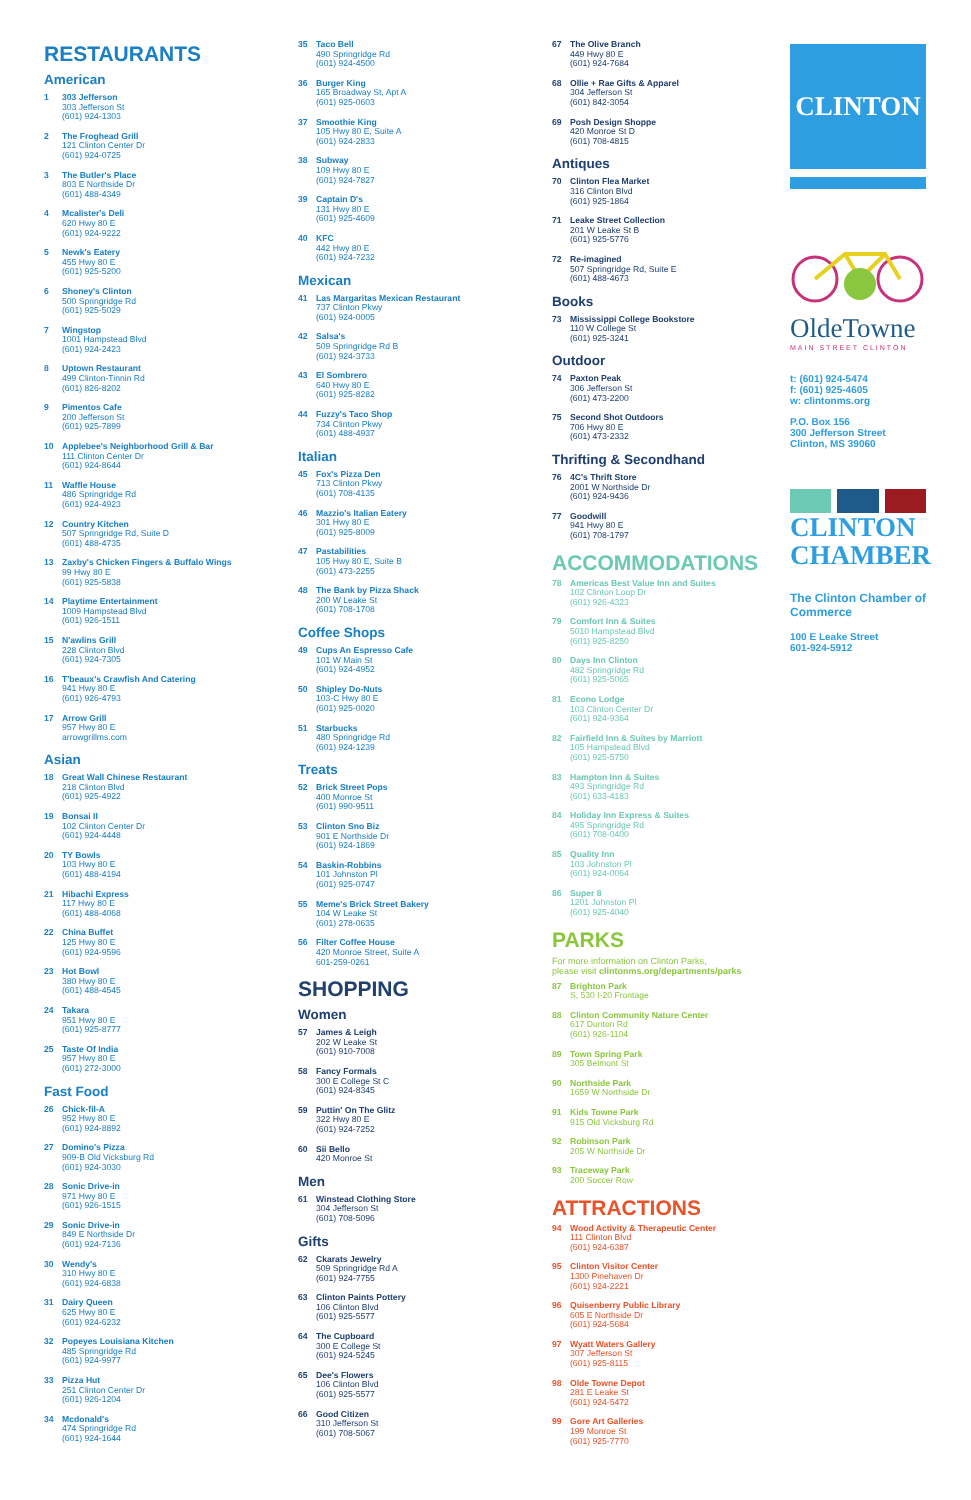RESTAURANTS
American
1 303 Jefferson
303 Jefferson St
(601) 924-1303
2 The Froghead Grill
121 Clinton Center Dr
(601) 924-0725
3 The Butler's Place
803 E Northside Dr
(601) 488-4349
4 Mcalister's Deli
620 Hwy 80 E
(601) 924-9222
5 Newk's Eatery
455 Hwy 80 E
(601) 925-5200
6 Shoney's Clinton
500 Springridge Rd
(601) 925-5029
7 Wingstop
1001 Hampstead Blvd
(601) 924-2423
8 Uptown Restaurant
499 Clinton-Tinnin Rd
(601) 826-8202
9 Pimentos Cafe
200 Jefferson St
(601) 925-7899
10 Applebee's Neighborhood Grill & Bar
111 Clinton Center Dr
(601) 924-8644
11 Waffle House
486 Springridge Rd
(601) 924-4923
12 Country Kitchen
507 Springridge Rd, Suite D
(601) 488-4735
13 Zaxby's Chicken Fingers & Buffalo Wings
99 Hwy 80 E
(601) 925-5838
14 Playtime Entertainment
1009 Hampstead Blvd
(601) 926-1511
15 N'awlins Grill
228 Clinton Blvd
(601) 924-7305
16 T'beaux's Crawfish And Catering
941 Hwy 80 E
(601) 926-4793
17 Arrow Grill
957 Hwy 80 E
arrowgrillms.com
Asian
18 Great Wall Chinese Restaurant
218 Clinton Blvd
(601) 925-4922
19 Bonsai II
102 Clinton Center Dr
(601) 924-4448
20 TY Bowls
103 Hwy 80 E
(601) 488-4194
21 Hibachi Express
117 Hwy 80 E
(601) 488-4068
22 China Buffet
125 Hwy 80 E
(601) 924-9596
23 Hot Bowl
380 Hwy 80 E
(601) 488-4545
24 Takara
951 Hwy 80 E
(601) 925-8777
25 Taste Of India
957 Hwy 80 E
(601) 272-3000
Fast Food
26 Chick-fil-A
952 Hwy 80 E
(601) 924-8892
27 Domino's Pizza
909-B Old Vicksburg Rd
(601) 924-3030
28 Sonic Drive-in
971 Hwy 80 E
(601) 926-1515
29 Sonic Drive-in
849 E Northside Dr
(601) 924-7136
30 Wendy's
310 Hwy 80 E
(601) 924-6838
31 Dairy Queen
625 Hwy 80 E
(601) 924-6232
32 Popeyes Louisiana Kitchen
485 Springridge Rd
(601) 924-9977
33 Pizza Hut
251 Clinton Center Dr
(601) 926-1204
34 Mcdonald's
474 Springridge Rd
(601) 924-1644
35 Taco Bell
490 Springridge Rd
(601) 924-4500
36 Burger King
165 Broadway St, Apt A
(601) 925-0603
37 Smoothie King
105 Hwy 80 E, Suite A
(601) 924-2833
38 Subway
109 Hwy 80 E
(601) 924-7827
39 Captain D's
131 Hwy 80 E
(601) 925-4609
40 KFC
442 Hwy 80 E
(601) 924-7232
Mexican
41 Las Margaritas Mexican Restaurant
737 Clinton Pkwy
(601) 924-0005
42 Salsa's
509 Springridge Rd B
(601) 924-3733
43 El Sombrero
640 Hwy 80 E
(601) 925-8282
44 Fuzzy's Taco Shop
734 Clinton Pkwy
(601) 488-4937
Italian
45 Fox's Pizza Den
713 Clinton Pkwy
(601) 708-4135
46 Mazzio's Italian Eatery
301 Hwy 80 E
(601) 925-8009
47 Pastabilities
105 Hwy 80 E, Suite B
(601) 473-2255
48 The Bank by Pizza Shack
200 W Leake St
(601) 708-1708
Coffee Shops
49 Cups An Espresso Cafe
101 W Main St
(601) 924-4952
50 Shipley Do-Nuts
103-C Hwy 80 E
(601) 925-0020
51 Starbucks
480 Springridge Rd
(601) 924-1239
Treats
52 Brick Street Pops
400 Monroe St
(601) 990-9511
53 Clinton Sno Biz
901 E Northside Dr
(601) 924-1869
54 Baskin-Robbins
101 Johnston Pl
(601) 925-0747
55 Meme's Brick Street Bakery
104 W Leake St
(601) 278-0635
56 Filter Coffee House
420 Monroe Street, Suite A
601-259-0261
SHOPPING
Women
57 James & Leigh
202 W Leake St
(601) 910-7008
58 Fancy Formals
300 E College St C
(601) 924-8345
59 Puttin' On The Glitz
322 Hwy 80 E
(601) 924-7252
60 Sii Bello
420 Monroe St
Men
61 Winstead Clothing Store
304 Jefferson St
(601) 708-5096
Gifts
62 Ckarats Jewelry
509 Springridge Rd A
(601) 924-7755
63 Clinton Paints Pottery
106 Clinton Blvd
(601) 925-5577
64 The Cupboard
300 E College St
(601) 924-5245
65 Dee's Flowers
106 Clinton Blvd
(601) 925-5577
66 Good Citizen
310 Jefferson St
(601) 708-5067
67 The Olive Branch
449 Hwy 80 E
(601) 924-7684
68 Ollie + Rae Gifts & Apparel
304 Jefferson St
(601) 842-3054
69 Posh Design Shoppe
420 Monroe St D
(601) 708-4815
Antiques
70 Clinton Flea Market
316 Clinton Blvd
(601) 925-1864
71 Leake Street Collection
201 W Leake St B
(601) 925-5776
72 Re-imagined
507 Springridge Rd, Suite E
(601) 488-4673
Books
73 Mississippi College Bookstore
110 W College St
(601) 925-3241
Outdoor
74 Paxton Peak
306 Jefferson St
(601) 473-2200
75 Second Shot Outdoors
706 Hwy 80 E
(601) 473-2332
Thrifting & Secondhand
76 4C's Thrift Store
2001 W Northside Dr
(601) 924-9436
77 Goodwill
941 Hwy 80 E
(601) 708-1797
ACCOMMODATIONS
78 Americas Best Value Inn and Suites
102 Clinton Loop Dr
(601) 926-4323
79 Comfort Inn & Suites
5010 Hampstead Blvd
(601) 925-8250
80 Days Inn Clinton
482 Springridge Rd
(601) 925-5065
81 Econo Lodge
103 Clinton Center Dr
(601) 924-9364
82 Fairfield Inn & Suites by Marriott
105 Hampstead Blvd
(601) 925-5750
83 Hampton Inn & Suites
493 Springridge Rd
(601) 633-4183
84 Holiday Inn Express & Suites
495 Springridge Rd
(601) 708-0400
85 Quality Inn
103 Johnston Pl
(601) 924-0064
86 Super 8
1201 Johnston Pl
(601) 925-4040
PARKS
For more information on Clinton Parks,
please visit clintonms.org/departments/parks
87 Brighton Park
S, 530 I-20 Frontage
88 Clinton Community Nature Center
617 Dunton Rd
(601) 926-1104
89 Town Spring Park
305 Belmont St
90 Northside Park
1659 W Northside Dr
91 Kids Towne Park
915 Old Vicksburg Rd
92 Robinson Park
205 W Northside Dr
93 Traceway Park
200 Soccer Row
ATTRACTIONS
94 Wood Activity & Therapeutic Center
111 Clinton Blvd
(601) 924-6387
95 Clinton Visitor Center
1300 Pinehaven Dr
(601) 924-2221
96 Quisenberry Public Library
605 E Northside Dr
(601) 924-5684
97 Wyatt Waters Gallery
307 Jefferson St
(601) 925-8115
98 Olde Towne Depot
281 E Leake St
(601) 924-5472
99 Gore Art Galleries
199 Monroe St
(601) 925-7770
CLINTON
OldeTowne
MAIN STREET CLINTON
t: (601) 924-5474
f: (601) 925-4605
w: clintonms.org
P.O. Box 156
300 Jefferson Street
Clinton, MS 39060
CLINTON
CHAMBER
The Clinton Chamber of Commerce
100 E Leake Street
601-924-5912